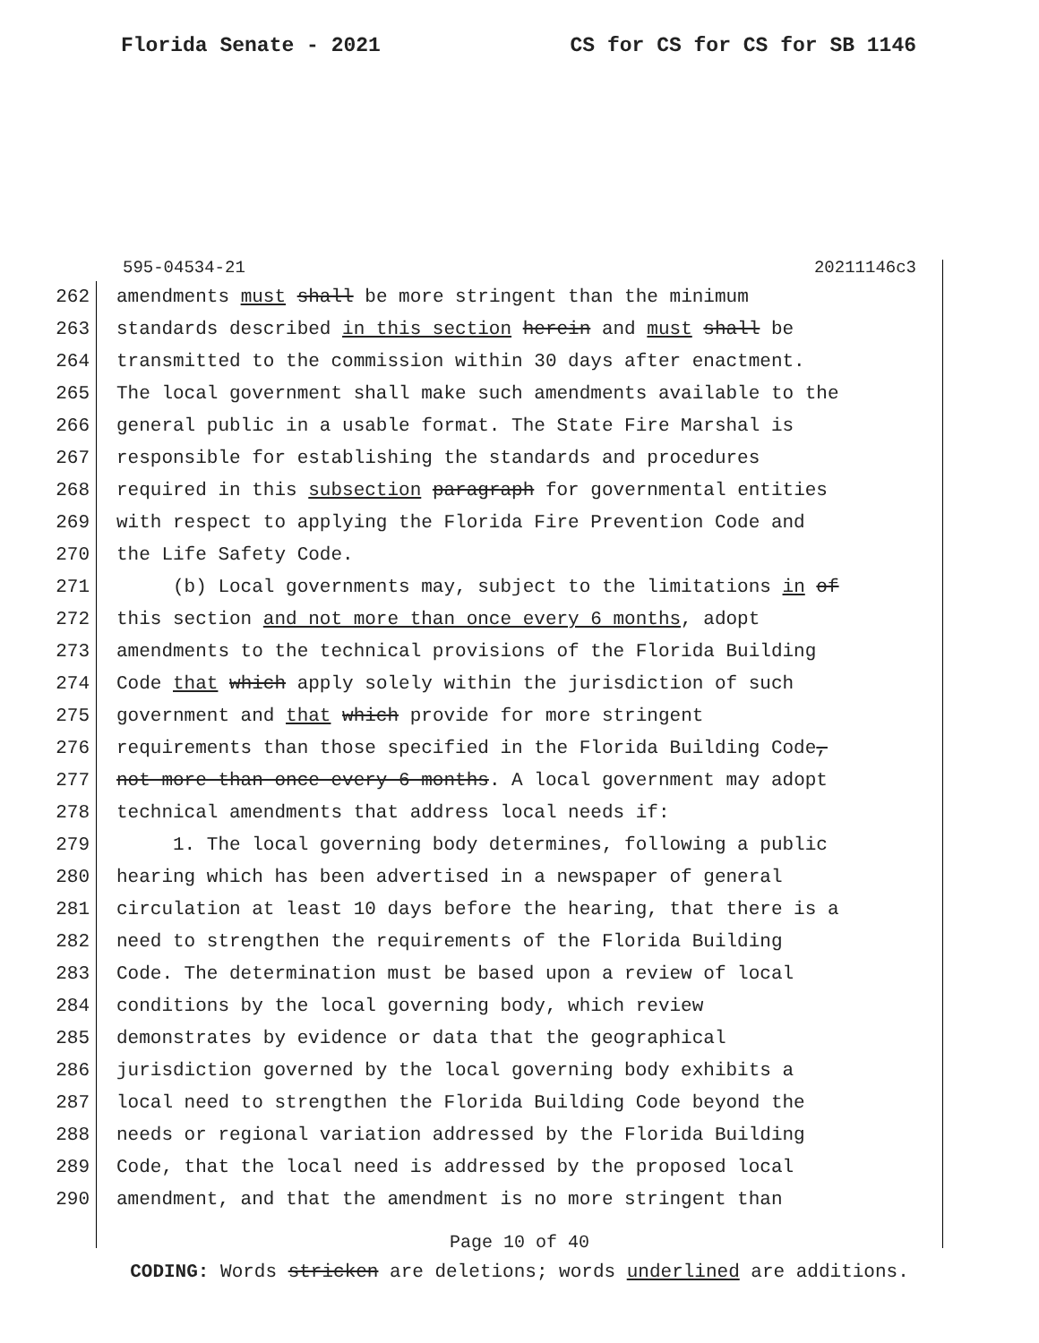Florida Senate - 2021 CS for CS for CS for SB 1146
595-04534-21 20211146c3
262 amendments must shall be more stringent than the minimum
263 standards described in this section herein and must shall be
264 transmitted to the commission within 30 days after enactment.
265 The local government shall make such amendments available to the
266 general public in a usable format. The State Fire Marshal is
267 responsible for establishing the standards and procedures
268 required in this subsection paragraph for governmental entities
269 with respect to applying the Florida Fire Prevention Code and
270 the Life Safety Code.
271 (b) Local governments may, subject to the limitations in of
272 this section and not more than once every 6 months, adopt
273 amendments to the technical provisions of the Florida Building
274 Code that which apply solely within the jurisdiction of such
275 government and that which provide for more stringent
276 requirements than those specified in the Florida Building Code,
277 not more than once every 6 months. A local government may adopt
278 technical amendments that address local needs if:
279 1. The local governing body determines, following a public
280 hearing which has been advertised in a newspaper of general
281 circulation at least 10 days before the hearing, that there is a
282 need to strengthen the requirements of the Florida Building
283 Code. The determination must be based upon a review of local
284 conditions by the local governing body, which review
285 demonstrates by evidence or data that the geographical
286 jurisdiction governed by the local governing body exhibits a
287 local need to strengthen the Florida Building Code beyond the
288 needs or regional variation addressed by the Florida Building
289 Code, that the local need is addressed by the proposed local
290 amendment, and that the amendment is no more stringent than
Page 10 of 40
CODING: Words stricken are deletions; words underlined are additions.